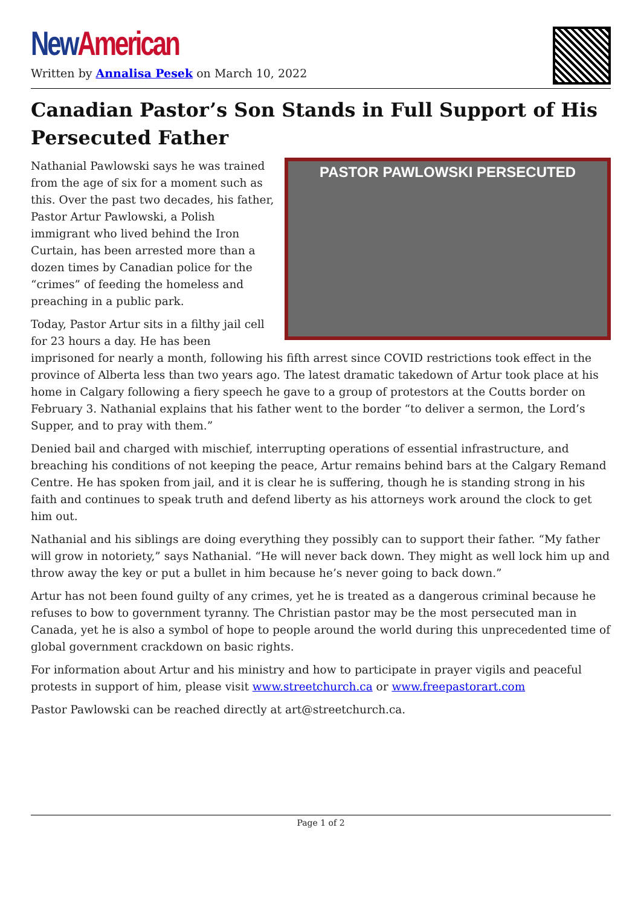New American
Written by Annalisa Pesek on March 10, 2022
Canadian Pastor’s Son Stands in Full Support of His Persecuted Father
PASTOR PAWLOWSKI PERSECUTED
Nathanial Pawlowski says he was trained from the age of six for a moment such as this. Over the past two decades, his father, Pastor Artur Pawlowski, a Polish immigrant who lived behind the Iron Curtain, has been arrested more than a dozen times by Canadian police for the “crimes” of feeding the homeless and preaching in a public park.
Today, Pastor Artur sits in a filthy jail cell for 23 hours a day. He has been imprisoned for nearly a month, following his fifth arrest since COVID restrictions took effect in the province of Alberta less than two years ago. The latest dramatic takedown of Artur took place at his home in Calgary following a fiery speech he gave to a group of protestors at the Coutts border on February 3. Nathanial explains that his father went to the border “to deliver a sermon, the Lord’s Supper, and to pray with them.”
Denied bail and charged with mischief, interrupting operations of essential infrastructure, and breaching his conditions of not keeping the peace, Artur remains behind bars at the Calgary Remand Centre. He has spoken from jail, and it is clear he is suffering, though he is standing strong in his faith and continues to speak truth and defend liberty as his attorneys work around the clock to get him out.
Nathanial and his siblings are doing everything they possibly can to support their father. “My father will grow in notoriety,” says Nathanial. “He will never back down. They might as well lock him up and throw away the key or put a bullet in him because he’s never going to back down.”
Artur has not been found guilty of any crimes, yet he is treated as a dangerous criminal because he refuses to bow to government tyranny. The Christian pastor may be the most persecuted man in Canada, yet he is also a symbol of hope to people around the world during this unprecedented time of global government crackdown on basic rights.
For information about Artur and his ministry and how to participate in prayer vigils and peaceful protests in support of him, please visit www.streetchurch.ca or www.freepastorart.com
Pastor Pawlowski can be reached directly at art@streetchurch.ca.
Page 1 of 2